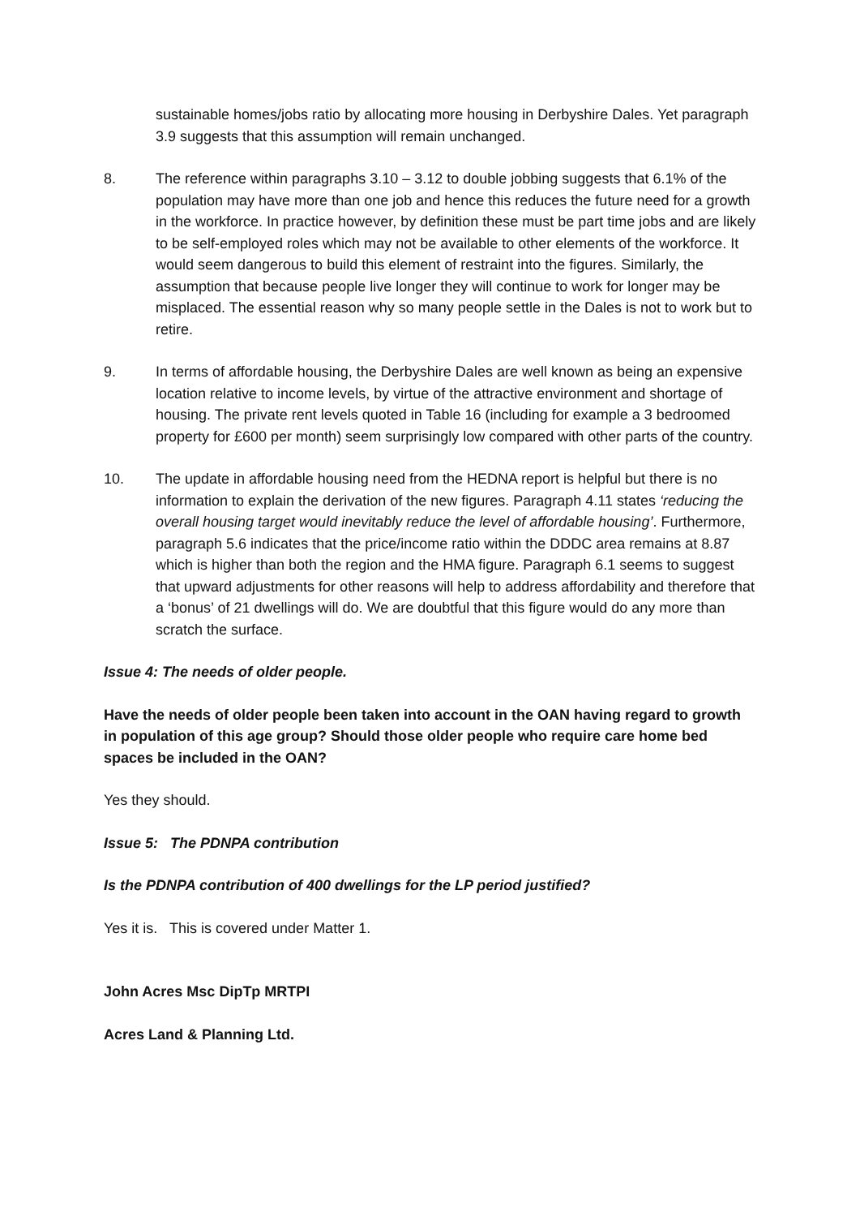sustainable homes/jobs ratio by allocating more housing in Derbyshire Dales. Yet paragraph 3.9 suggests that this assumption will remain unchanged.
8. The reference within paragraphs 3.10 – 3.12 to double jobbing suggests that 6.1% of the population may have more than one job and hence this reduces the future need for a growth in the workforce. In practice however, by definition these must be part time jobs and are likely to be self-employed roles which may not be available to other elements of the workforce. It would seem dangerous to build this element of restraint into the figures. Similarly, the assumption that because people live longer they will continue to work for longer may be misplaced. The essential reason why so many people settle in the Dales is not to work but to retire.
9. In terms of affordable housing, the Derbyshire Dales are well known as being an expensive location relative to income levels, by virtue of the attractive environment and shortage of housing. The private rent levels quoted in Table 16 (including for example a 3 bedroomed property for £600 per month) seem surprisingly low compared with other parts of the country.
10. The update in affordable housing need from the HEDNA report is helpful but there is no information to explain the derivation of the new figures. Paragraph 4.11 states ‘reducing the overall housing target would inevitably reduce the level of affordable housing’. Furthermore, paragraph 5.6 indicates that the price/income ratio within the DDDC area remains at 8.87 which is higher than both the region and the HMA figure. Paragraph 6.1 seems to suggest that upward adjustments for other reasons will help to address affordability and therefore that a ‘bonus’ of 21 dwellings will do. We are doubtful that this figure would do any more than scratch the surface.
Issue 4: The needs of older people.
Have the needs of older people been taken into account in the OAN having regard to growth in population of this age group? Should those older people who require care home bed spaces be included in the OAN?
Yes they should.
Issue 5: The PDNPA contribution
Is the PDNPA contribution of 400 dwellings for the LP period justified?
Yes it is. This is covered under Matter 1.
John Acres Msc DipTp MRTPI
Acres Land & Planning Ltd.